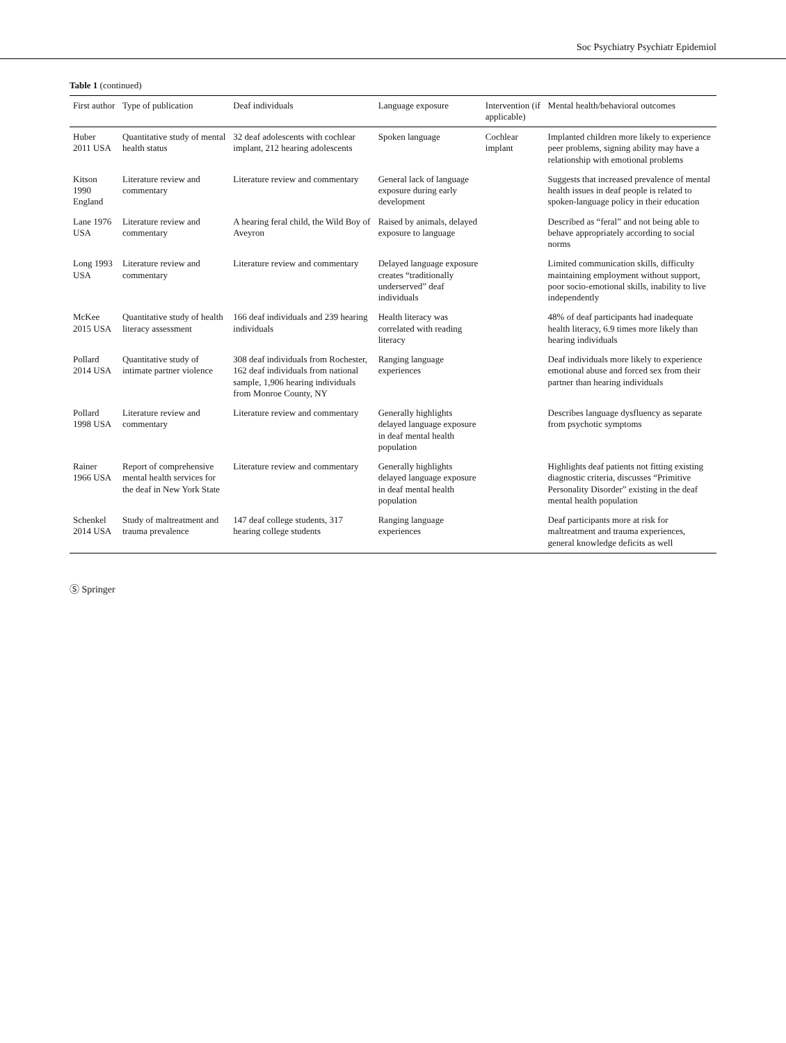Soc Psychiatry Psychiatr Epidemiol
Table 1 (continued)
| First author | Type of publication | Deaf individuals | Language exposure | Intervention (if applicable) | Mental health/behavioral outcomes |
| --- | --- | --- | --- | --- | --- |
| Huber 2011 USA | Quantitative study of mental health status | 32 deaf adolescents with cochlear implant, 212 hearing adolescents | Spoken language | Cochlear implant | Implanted children more likely to experience peer problems, signing ability may have a relationship with emotional problems |
| Kitson 1990 England | Literature review and commentary | Literature review and commentary | General lack of language exposure during early development | | Suggests that increased prevalence of mental health issues in deaf people is related to spoken-language policy in their education |
| Lane 1976 USA | Literature review and commentary | A hearing feral child, the Wild Boy of Aveyron | Raised by animals, delayed exposure to language | | Described as “feral” and not being able to behave appropriately according to social norms |
| Long 1993 USA | Literature review and commentary | Literature review and commentary | Delayed language exposure creates “traditionally underserved” deaf individuals | | Limited communication skills, difficulty maintaining employment without support, poor socio-emotional skills, inability to live independently |
| McKee 2015 USA | Quantitative study of health literacy assessment | 166 deaf individuals and 239 hearing individuals | Health literacy was correlated with reading literacy | | 48% of deaf participants had inadequate health literacy, 6.9 times more likely than hearing individuals |
| Pollard 2014 USA | Quantitative study of intimate partner violence | 308 deaf individuals from Rochester, 162 deaf individuals from national sample, 1,906 hearing individuals from Monroe County, NY | Ranging language experiences | | Deaf individuals more likely to experience emotional abuse and forced sex from their partner than hearing individuals |
| Pollard 1998 USA | Literature review and commentary | Literature review and commentary | Generally highlights delayed language exposure in deaf mental health population | | Describes language dysfluency as separate from psychotic symptoms |
| Rainer 1966 USA | Report of comprehensive mental health services for the deaf in New York State | Literature review and commentary | Generally highlights delayed language exposure in deaf mental health population | | Highlights deaf patients not fitting existing diagnostic criteria, discusses “Primitive Personality Disorder” existing in the deaf mental health population |
| Schenkel 2014 USA | Study of maltreatment and trauma prevalence | 147 deaf college students, 317 hearing college students | Ranging language experiences | | Deaf participants more at risk for maltreatment and trauma experiences, general knowledge deficits as well |
Ⓢ Springer